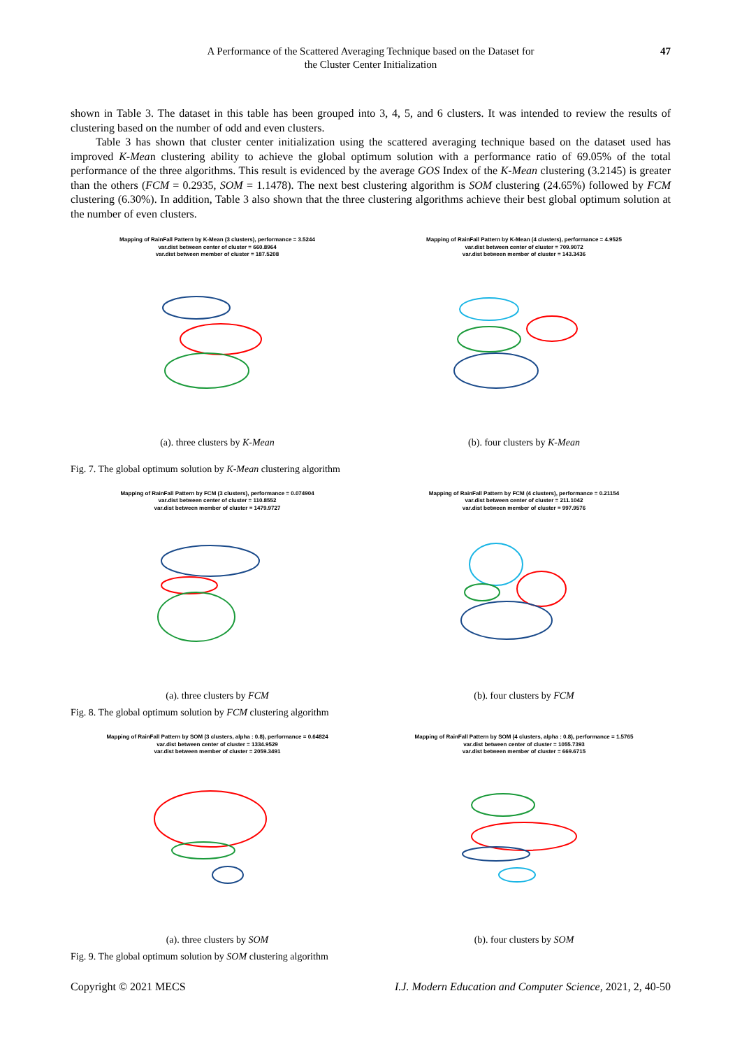A Performance of the Scattered Averaging Technique based on the Dataset for
the Cluster Center Initialization
47
shown in Table 3. The dataset in this table has been grouped into 3, 4, 5, and 6 clusters. It was intended to review the results of clustering based on the number of odd and even clusters.
Table 3 has shown that cluster center initialization using the scattered averaging technique based on the dataset used has improved K-Mean clustering ability to achieve the global optimum solution with a performance ratio of 69.05% of the total performance of the three algorithms. This result is evidenced by the average GOS Index of the K-Mean clustering (3.2145) is greater than the others (FCM = 0.2935, SOM = 1.1478). The next best clustering algorithm is SOM clustering (24.65%) followed by FCM clustering (6.30%). In addition, Table 3 also shown that the three clustering algorithms achieve their best global optimum solution at the number of even clusters.
Mapping of RainFall Pattern by K-Mean (3 clusters), performance = 3.5244
var.dist between center of cluster = 660.8964
var.dist between member of cluster = 187.5208
(a). three clusters by K-Mean
Mapping of RainFall Pattern by K-Mean (4 clusters), performance = 4.9525
var.dist between center of cluster = 709.9072
var.dist between member of cluster = 143.3436
(b). four clusters by K-Mean
Fig. 7. The global optimum solution by K-Mean clustering algorithm
Mapping of RainFall Pattern by FCM (3 clusters), performance = 0.074904
var.dist between center of cluster = 110.8552
var.dist between member of cluster = 1479.9727
(a). three clusters by FCM
Mapping of RainFall Pattern by FCM (4 clusters), performance = 0.21154
var.dist between center of cluster = 211.1042
var.dist between member of cluster = 997.9576
(b). four clusters by FCM
Fig. 8. The global optimum solution by FCM clustering algorithm
Mapping of RainFall Pattern by SOM (3 clusters, alpha : 0.8), performance = 0.64824
var.dist between center of cluster = 1334.9529
var.dist between member of cluster = 2059.3491
(a). three clusters by SOM
Mapping of RainFall Pattern by SOM (4 clusters, alpha : 0.8), performance = 1.5765
var.dist between center of cluster = 1055.7393
var.dist between member of cluster = 669.6715
(b). four clusters by SOM
Fig. 9. The global optimum solution by SOM clustering algorithm
Copyright © 2021 MECS I.J. Modern Education and Computer Science, 2021, 2, 40-50